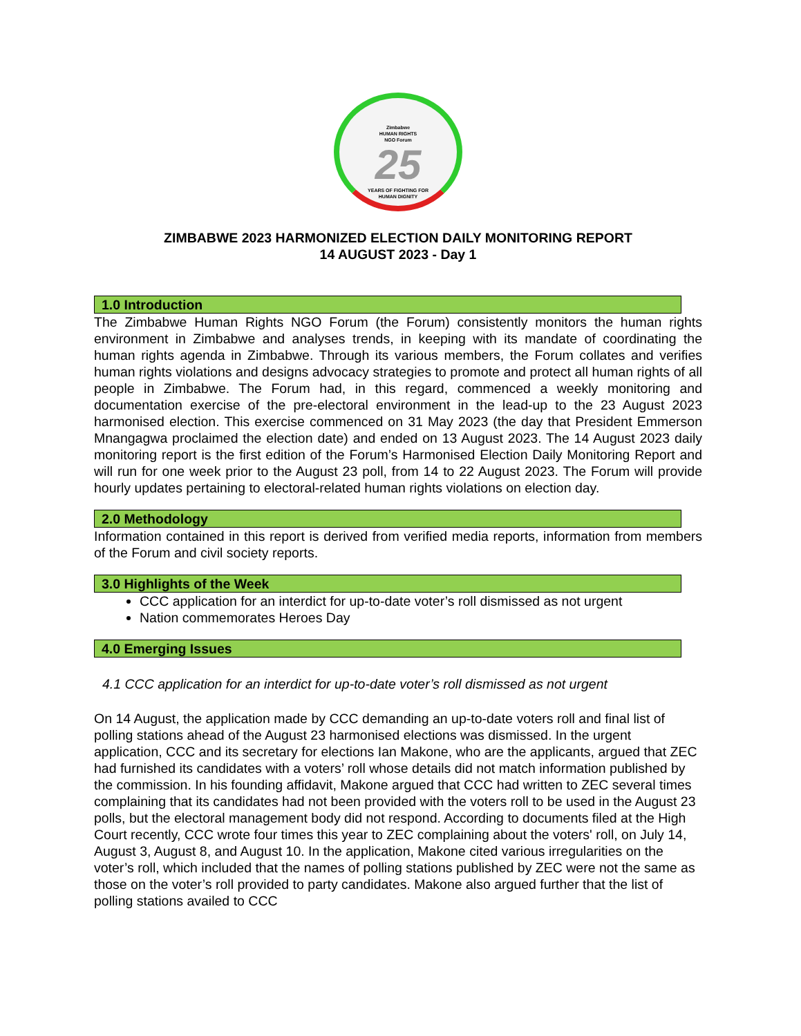Zimbabwe
HUMAN RIGHTS
NGO Forum
25
YEARS OF FIGHTING FOR
HUMAN DIGNITY
ZIMBABWE 2023 HARMONIZED ELECTION DAILY MONITORING REPORT
14 AUGUST 2023 - Day 1
1.0 Introduction
The Zimbabwe Human Rights NGO Forum (the Forum) consistently monitors the human rights environment in Zimbabwe and analyses trends, in keeping with its mandate of coordinating the human rights agenda in Zimbabwe. Through its various members, the Forum collates and verifies human rights violations and designs advocacy strategies to promote and protect all human rights of all people in Zimbabwe. The Forum had, in this regard, commenced a weekly monitoring and documentation exercise of the pre-electoral environment in the lead-up to the 23 August 2023 harmonised election. This exercise commenced on 31 May 2023 (the day that President Emmerson Mnangagwa proclaimed the election date) and ended on 13 August 2023. The 14 August 2023 daily monitoring report is the first edition of the Forum’s Harmonised Election Daily Monitoring Report and will run for one week prior to the August 23 poll, from 14 to 22 August 2023. The Forum will provide hourly updates pertaining to electoral-related human rights violations on election day.
2.0 Methodology
Information contained in this report is derived from verified media reports, information from members of the Forum and civil society reports.
3.0 Highlights of the Week
CCC application for an interdict for up-to-date voter’s roll dismissed as not urgent
Nation commemorates Heroes Day
4.0 Emerging Issues
4.1 CCC application for an interdict for up-to-date voter’s roll dismissed as not urgent
On 14 August, the application made by CCC demanding an up-to-date voters roll and final list of polling stations ahead of the August 23 harmonised elections was dismissed. In the urgent application, CCC and its secretary for elections Ian Makone, who are the applicants, argued that ZEC had furnished its candidates with a voters’ roll whose details did not match information published by the commission. In his founding affidavit, Makone argued that CCC had written to ZEC several times complaining that its candidates had not been provided with the voters roll to be used in the August 23 polls, but the electoral management body did not respond. According to documents filed at the High Court recently, CCC wrote four times this year to ZEC complaining about the voters' roll, on July 14, August 3, August 8, and August 10. In the application, Makone cited various irregularities on the voter’s roll, which included that the names of polling stations published by ZEC were not the same as those on the voter’s roll provided to party candidates. Makone also argued further that the list of polling stations availed to CCC